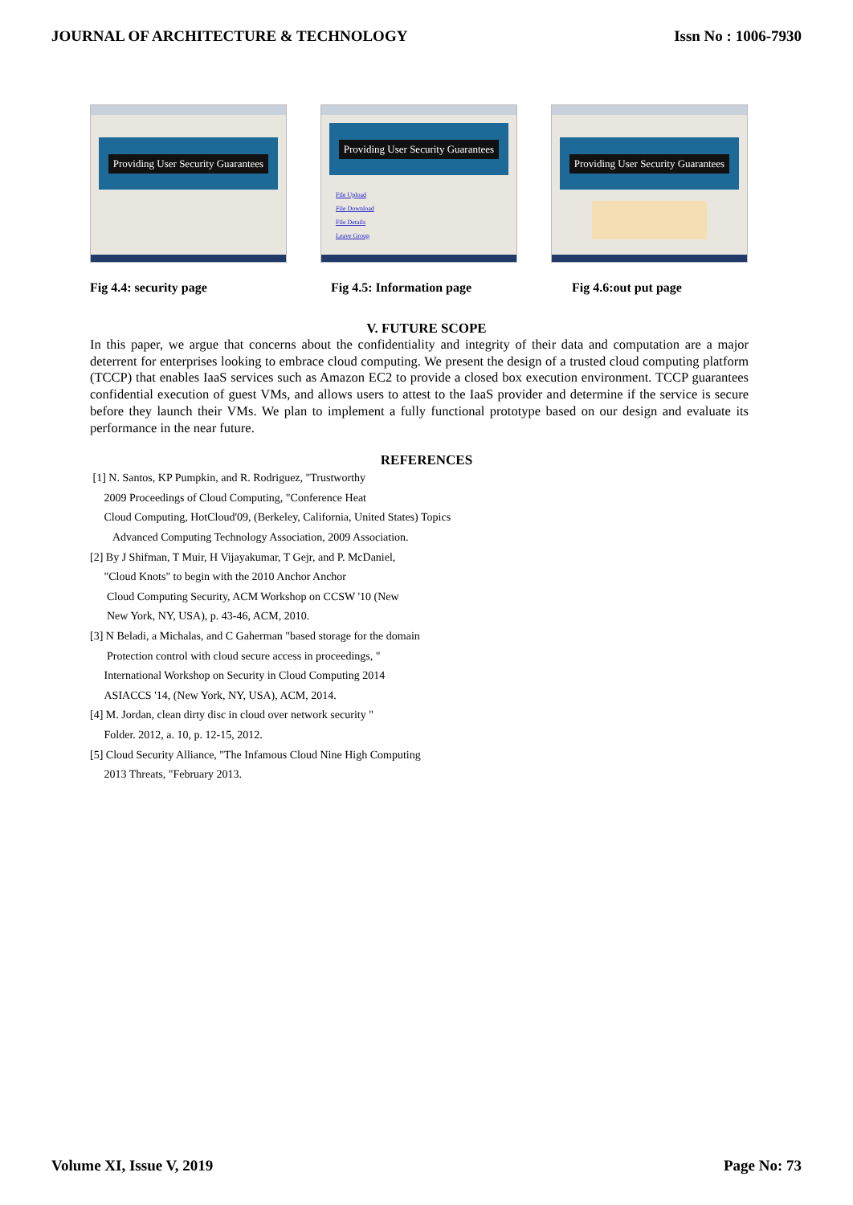JOURNAL OF ARCHITECTURE & TECHNOLOGY Issn No : 1006-7930
Providing User Security Guarantees
Providing User Security Guarantees
File Upload
File Download
File Details
Leave Group
Providing User Security Guarantees
Fig 4.4: security page Fig 4.5: Information page Fig 4.6:out put page
V. FUTURE SCOPE
In this paper, we argue that concerns about the confidentiality and integrity of their data and computation are a major deterrent for enterprises looking to embrace cloud computing. We present the design of a trusted cloud computing platform (TCCP) that enables IaaS services such as Amazon EC2 to provide a closed box execution environment. TCCP guarantees confidential execution of guest VMs, and allows users to attest to the IaaS provider and determine if the service is secure before they launch their VMs. We plan to implement a fully functional prototype based on our design and evaluate its performance in the near future.
REFERENCES
[1] N. Santos, KP Pumpkin, and R. Rodriguez, "Trustworthy
2009 Proceedings of Cloud Computing, "Conference Heat
Cloud Computing, HotCloud'09, (Berkeley, California, United States) Topics
Advanced Computing Technology Association, 2009 Association.
[2] By J Shifman, T Muir, H Vijayakumar, T Gejr, and P. McDaniel,
"Cloud Knots" to begin with the 2010 Anchor Anchor
Cloud Computing Security, ACM Workshop on CCSW '10 (New
New York, NY, USA), p. 43-46, ACM, 2010.
[3] N Beladi, a Michalas, and C Gaherman "based storage for the domain
Protection control with cloud secure access in proceedings, "
International Workshop on Security in Cloud Computing 2014
ASIACCS '14, (New York, NY, USA), ACM, 2014.
[4] M. Jordan, clean dirty disc in cloud over network security "
Folder. 2012, a. 10, p. 12-15, 2012.
[5] Cloud Security Alliance, "The Infamous Cloud Nine High Computing
2013 Threats, "February 2013.
Volume XI, Issue V, 2019 Page No: 73